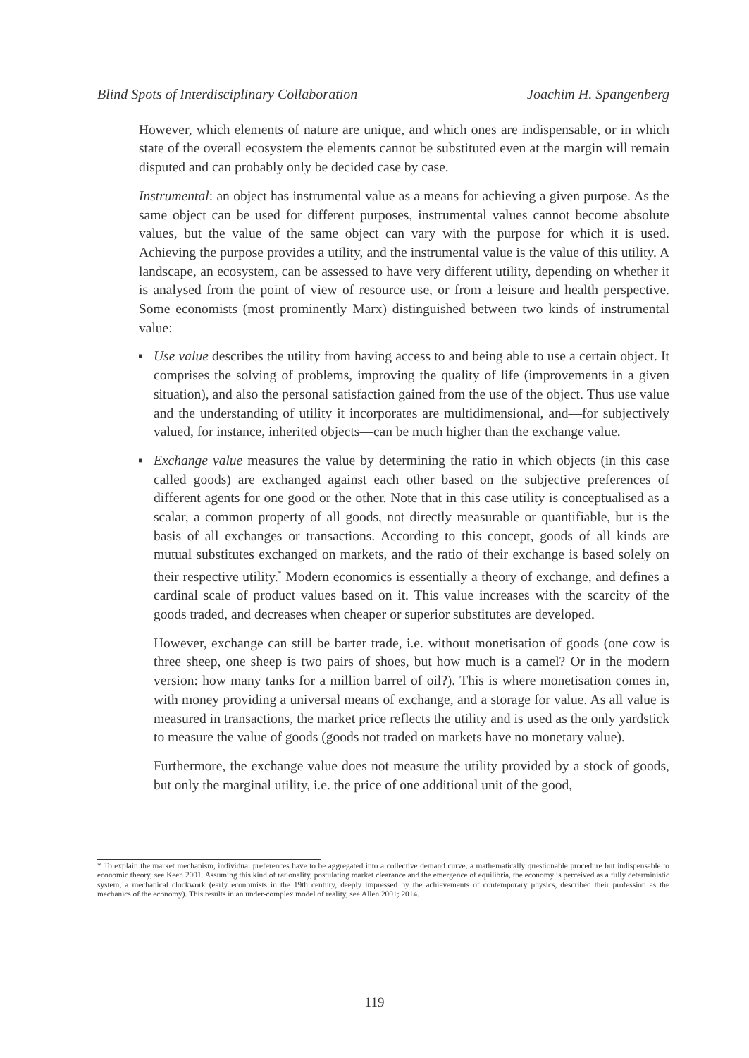Blind Spots of Interdisciplinary Collaboration Joachim H. Spangenberg
However, which elements of nature are unique, and which ones are indispensable, or in which state of the overall ecosystem the elements cannot be substituted even at the margin will remain disputed and can probably only be decided case by case.
– Instrumental: an object has instrumental value as a means for achieving a given purpose. As the same object can be used for different purposes, instrumental values cannot become absolute values, but the value of the same object can vary with the purpose for which it is used. Achieving the purpose provides a utility, and the instrumental value is the value of this utility. A landscape, an ecosystem, can be assessed to have very different utility, depending on whether it is analysed from the point of view of resource use, or from a leisure and health perspective. Some economists (most prominently Marx) distinguished between two kinds of instrumental value:
▪ Use value describes the utility from having access to and being able to use a certain object. It comprises the solving of problems, improving the quality of life (improvements in a given situation), and also the personal satisfaction gained from the use of the object. Thus use value and the understanding of utility it incorporates are multidimensional, and—for subjectively valued, for instance, inherited objects—can be much higher than the exchange value.
▪ Exchange value measures the value by determining the ratio in which objects (in this case called goods) are exchanged against each other based on the subjective preferences of different agents for one good or the other. Note that in this case utility is conceptualised as a scalar, a common property of all goods, not directly measurable or quantifiable, but is the basis of all exchanges or transactions. According to this concept, goods of all kinds are mutual substitutes exchanged on markets, and the ratio of their exchange is based solely on their respective utility.<sup>*</sup> Modern economics is essentially a theory of exchange, and defines a cardinal scale of product values based on it. This value increases with the scarcity of the goods traded, and decreases when cheaper or superior substitutes are developed.
However, exchange can still be barter trade, i.e. without monetisation of goods (one cow is three sheep, one sheep is two pairs of shoes, but how much is a camel? Or in the modern version: how many tanks for a million barrel of oil?). This is where monetisation comes in, with money providing a universal means of exchange, and a storage for value. As all value is measured in transactions, the market price reflects the utility and is used as the only yardstick to measure the value of goods (goods not traded on markets have no monetary value).
Furthermore, the exchange value does not measure the utility provided by a stock of goods, but only the marginal utility, i.e. the price of one additional unit of the good,
* To explain the market mechanism, individual preferences have to be aggregated into a collective demand curve, a mathematically questionable procedure but indispensable to economic theory, see Keen 2001. Assuming this kind of rationality, postulating market clearance and the emergence of equilibria, the economy is perceived as a fully deterministic system, a mechanical clockwork (early economists in the 19th century, deeply impressed by the achievements of contemporary physics, described their profession as the mechanics of the economy). This results in an under-complex model of reality, see Allen 2001; 2014.
119